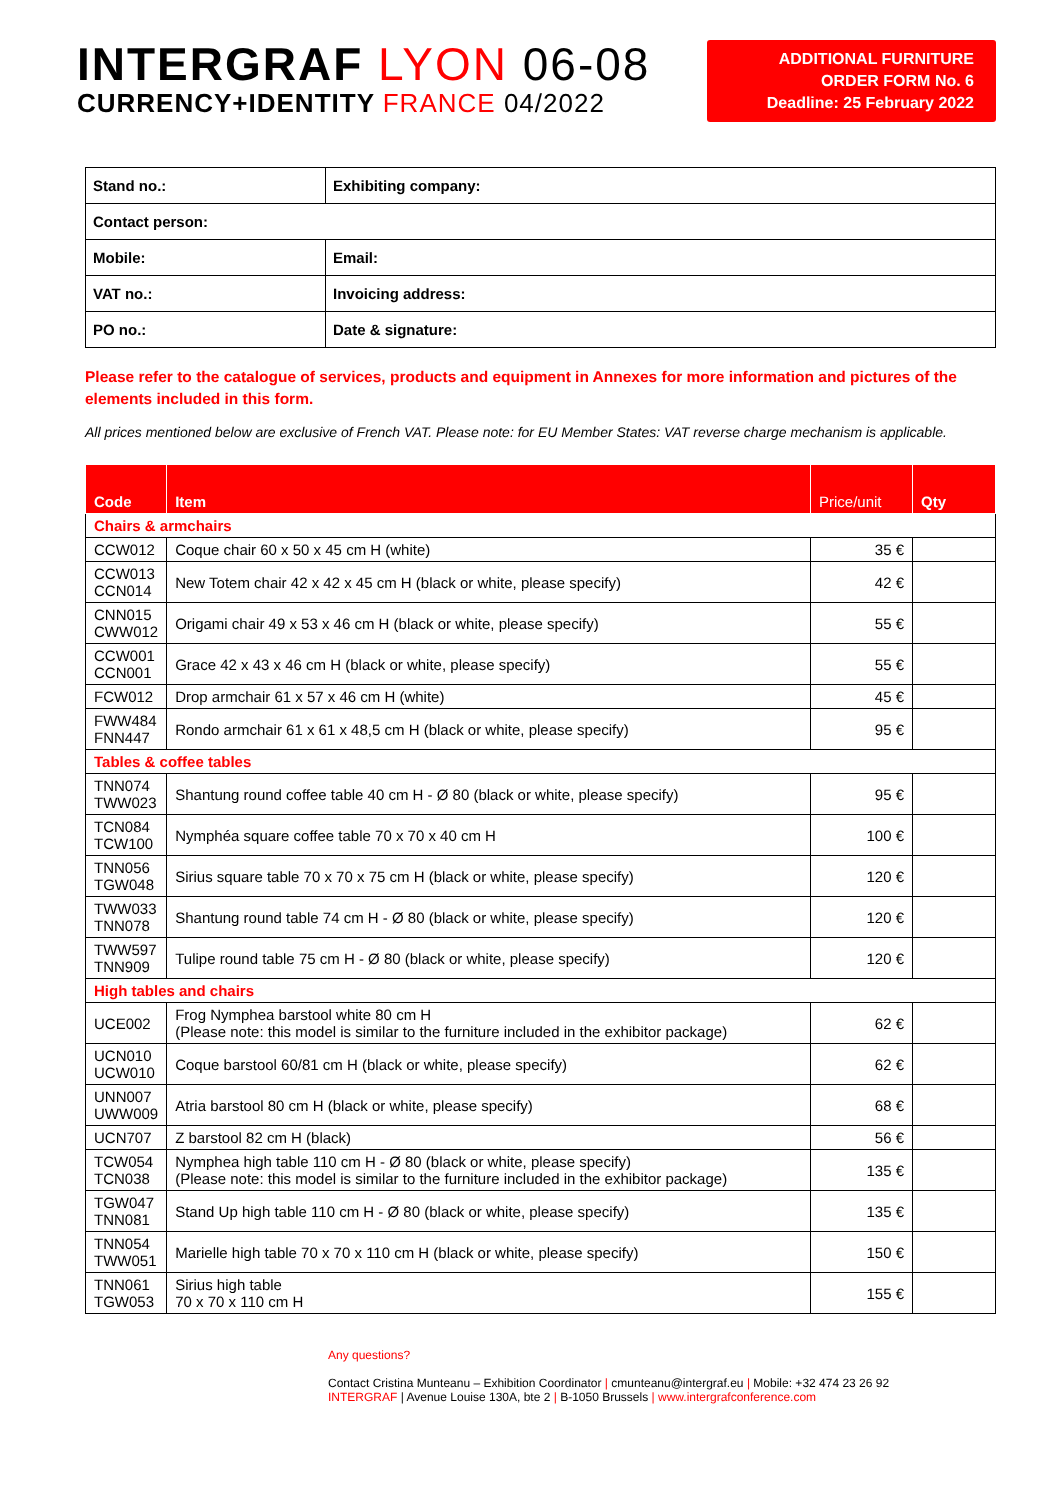INTERGRAF LYON 06-08
CURRENCY+IDENTITY FRANCE 04/2022
ADDITIONAL FURNITURE
ORDER FORM No. 6
Deadline: 25 February 2022
| Stand no.: | Exhibiting company: |
| Contact person: | |
| Mobile: | Email: |
| VAT no.: | Invoicing address: |
| PO no.: | Date & signature: |
Please refer to the catalogue of services, products and equipment in Annexes for more information and pictures of the elements included in this form.
All prices mentioned below are exclusive of French VAT. Please note: for EU Member States: VAT reverse charge mechanism is applicable.
| Code | Item | Price/unit | Qty |
| --- | --- | --- | --- |
| Chairs & armchairs | | | |
| CCW012 | Coque chair 60 x 50 x 45 cm H (white) | 35 € | |
| CCW013 CCN014 | New Totem chair 42 x 42 x 45 cm H (black or white, please specify) | 42 € | |
| CNN015 CWW012 | Origami chair 49 x 53 x 46 cm H (black or white, please specify) | 55 € | |
| CCW001 CCN001 | Grace 42 x 43 x 46 cm H (black or white, please specify) | 55 € | |
| FCW012 | Drop armchair 61 x 57 x 46 cm H (white) | 45 € | |
| FWW484 FNN447 | Rondo armchair 61 x 61 x 48,5 cm H (black or white, please specify) | 95 € | |
| Tables & coffee tables | | | |
| TNN074 TWW023 | Shantung round coffee table 40 cm H - Ø 80 (black or white, please specify) | 95 € | |
| TCN084 TCW100 | Nymphéa square coffee table 70 x 70 x 40 cm H | 100 € | |
| TNN056 TGW048 | Sirius square table 70 x 70 x 75 cm H (black or white, please specify) | 120 € | |
| TWW033 TNN078 | Shantung round table 74 cm H - Ø 80 (black or white, please specify) | 120 € | |
| TWW597 TNN909 | Tulipe round table 75 cm H - Ø 80 (black or white, please specify) | 120 € | |
| High tables and chairs | | | |
| UCE002 | Frog Nymphea barstool white 80 cm H (Please note: this model is similar to the furniture included in the exhibitor package) | 62 € | |
| UCN010 UCW010 | Coque barstool 60/81 cm H (black or white, please specify) | 62 € | |
| UNN007 UWW009 | Atria barstool 80 cm H (black or white, please specify) | 68 € | |
| UCN707 | Z barstool 82 cm H (black) | 56 € | |
| TCW054 TCN038 | Nymphea high table 110 cm H - Ø 80 (black or white, please specify) (Please note: this model is similar to the furniture included in the exhibitor package) | 135 € | |
| TGW047 TNN081 | Stand Up high table 110 cm H - Ø 80 (black or white, please specify) | 135 € | |
| TNN054 TWW051 | Marielle high table 70 x 70 x 110 cm H (black or white, please specify) | 150 € | |
| TNN061 TGW053 | Sirius high table 70 x 70 x 110 cm H | 155 € | |
Any questions?
Contact Cristina Munteanu – Exhibition Coordinator | cmunteanu@intergraf.eu | Mobile: +32 474 23 26 92
INTERGRAF | Avenue Louise 130A, bte 2 | B-1050 Brussels | www.intergrafconference.com